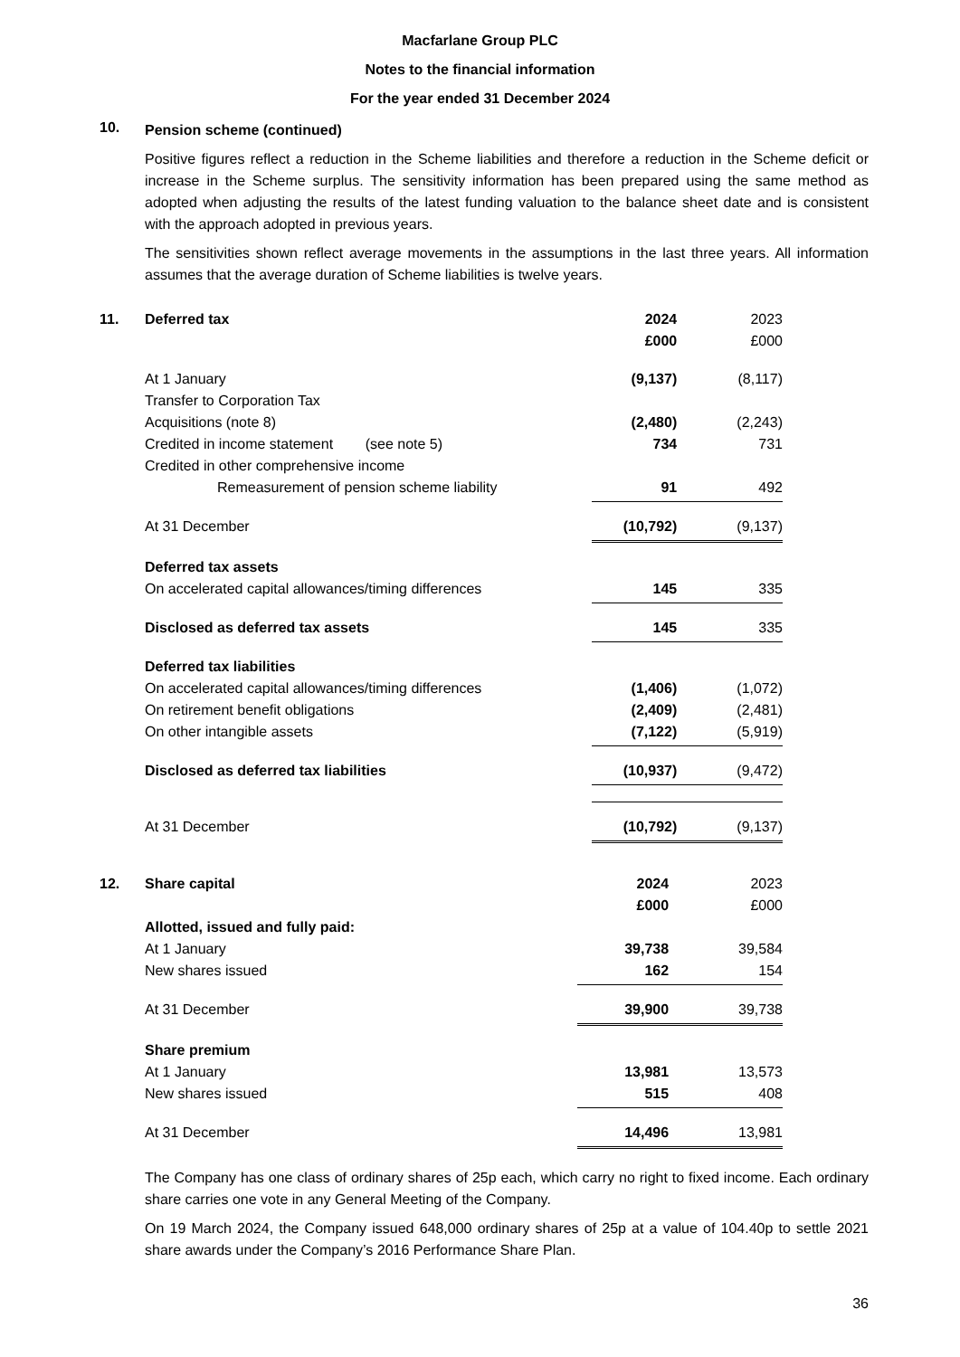Macfarlane Group PLC
Notes to the financial information
For the year ended 31 December 2024
10.
Pension scheme (continued)
Positive figures reflect a reduction in the Scheme liabilities and therefore a reduction in the Scheme deficit or increase in the Scheme surplus. The sensitivity information has been prepared using the same method as adopted when adjusting the results of the latest funding valuation to the balance sheet date and is consistent with the approach adopted in previous years.
The sensitivities shown reflect average movements in the assumptions in the last three years. All information assumes that the average duration of Scheme liabilities is twelve years.
11.
| Deferred tax | 2024 | 2023 |
| | £000 | £000 |
| At 1 January | (9,137) | (8,117) |
| Transfer to Corporation Tax | | |
| Acquisitions (note 8) | (2,480) | (2,243) |
| Credited in income statement (see note 5) | 734 | 731 |
| Credited in other comprehensive income | | |
| Remeasurement of pension scheme liability | 91 | 492 |
| At 31 December | (10,792) | (9,137) |
| Deferred tax assets | | |
| On accelerated capital allowances/timing differences | 145 | 335 |
| Disclosed as deferred tax assets | 145 | 335 |
| Deferred tax liabilities | | |
| On accelerated capital allowances/timing differences | (1,406) | (1,072) |
| On retirement benefit obligations | (2,409) | (2,481) |
| On other intangible assets | (7,122) | (5,919) |
| Disclosed as deferred tax liabilities | (10,937) | (9,472) |
| At 31 December | (10,792) | (9,137) |
12.
| Share capital | 2024 | 2023 |
| | £000 | £000 |
| Allotted, issued and fully paid: | | |
| At 1 January | 39,738 | 39,584 |
| New shares issued | 162 | 154 |
| At 31 December | 39,900 | 39,738 |
| Share premium | | |
| At 1 January | 13,981 | 13,573 |
| New shares issued | 515 | 408 |
| At 31 December | 14,496 | 13,981 |
The Company has one class of ordinary shares of 25p each, which carry no right to fixed income. Each ordinary share carries one vote in any General Meeting of the Company.
On 19 March 2024, the Company issued 648,000 ordinary shares of 25p at a value of 104.40p to settle 2021 share awards under the Company’s 2016 Performance Share Plan.
36